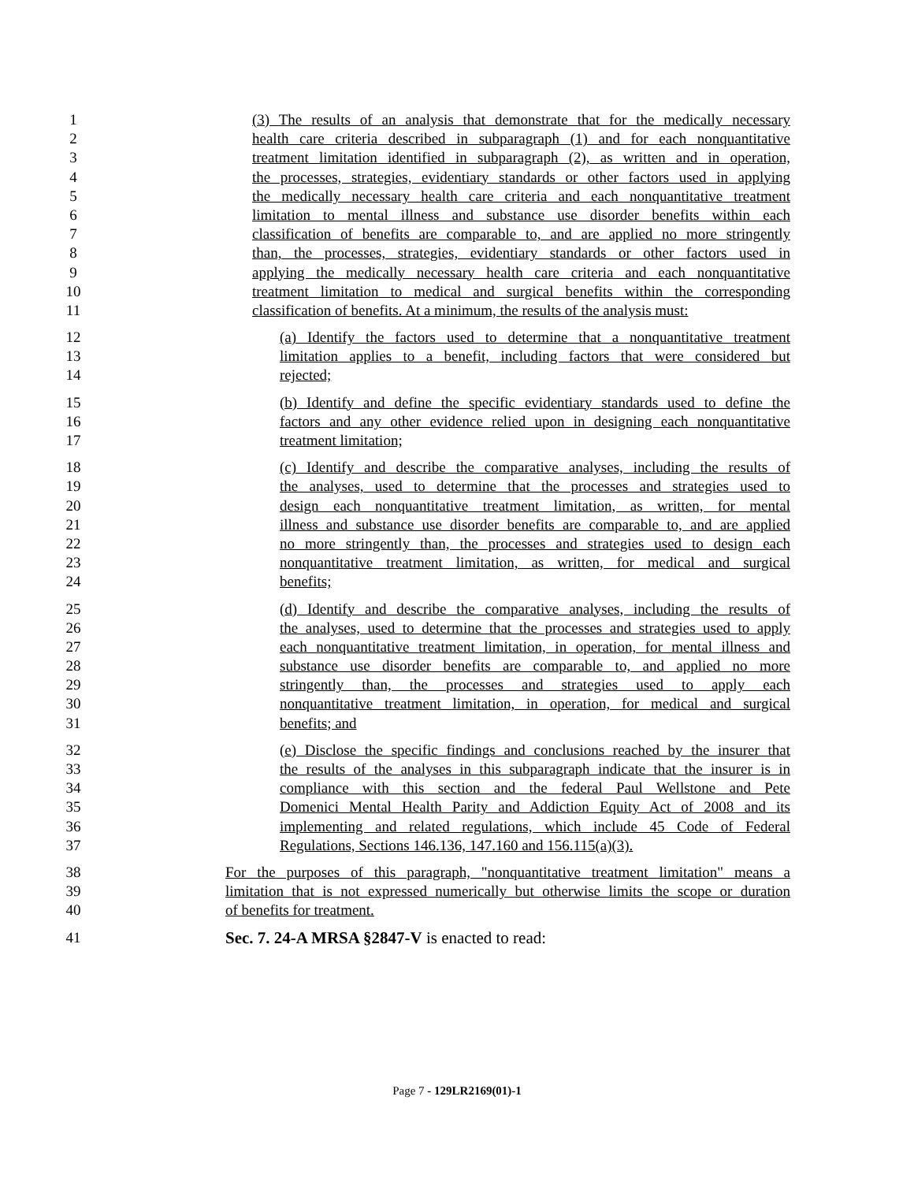1 (3) The results of an analysis that demonstrate that for the medically necessary
2 health care criteria described in subparagraph (1) and for each nonquantitative
3 treatment limitation identified in subparagraph (2), as written and in operation,
4 the processes, strategies, evidentiary standards or other factors used in applying
5 the medically necessary health care criteria and each nonquantitative treatment
6 limitation to mental illness and substance use disorder benefits within each
7 classification of benefits are comparable to, and are applied no more stringently
8 than, the processes, strategies, evidentiary standards or other factors used in
9 applying the medically necessary health care criteria and each nonquantitative
10 treatment limitation to medical and surgical benefits within the corresponding
11 classification of benefits. At a minimum, the results of the analysis must:
12 (a) Identify the factors used to determine that a nonquantitative treatment
13 limitation applies to a benefit, including factors that were considered but
14 rejected;
15 (b) Identify and define the specific evidentiary standards used to define the
16 factors and any other evidence relied upon in designing each nonquantitative
17 treatment limitation;
18 (c) Identify and describe the comparative analyses, including the results of
19 the analyses, used to determine that the processes and strategies used to
20 design each nonquantitative treatment limitation, as written, for mental
21 illness and substance use disorder benefits are comparable to, and are applied
22 no more stringently than, the processes and strategies used to design each
23 nonquantitative treatment limitation, as written, for medical and surgical
24 benefits;
25 (d) Identify and describe the comparative analyses, including the results of
26 the analyses, used to determine that the processes and strategies used to apply
27 each nonquantitative treatment limitation, in operation, for mental illness and
28 substance use disorder benefits are comparable to, and applied no more
29 stringently than, the processes and strategies used to apply each
30 nonquantitative treatment limitation, in operation, for medical and surgical
31 benefits; and
32 (e) Disclose the specific findings and conclusions reached by the insurer that
33 the results of the analyses in this subparagraph indicate that the insurer is in
34 compliance with this section and the federal Paul Wellstone and Pete
35 Domenici Mental Health Parity and Addiction Equity Act of 2008 and its
36 implementing and related regulations, which include 45 Code of Federal
37 Regulations, Sections 146.136, 147.160 and 156.115(a)(3).
38 For the purposes of this paragraph, "nonquantitative treatment limitation" means a
39 limitation that is not expressed numerically but otherwise limits the scope or duration
40 of benefits for treatment.
41 Sec. 7. 24-A MRSA §2847-V is enacted to read:
Page 7 - 129LR2169(01)-1